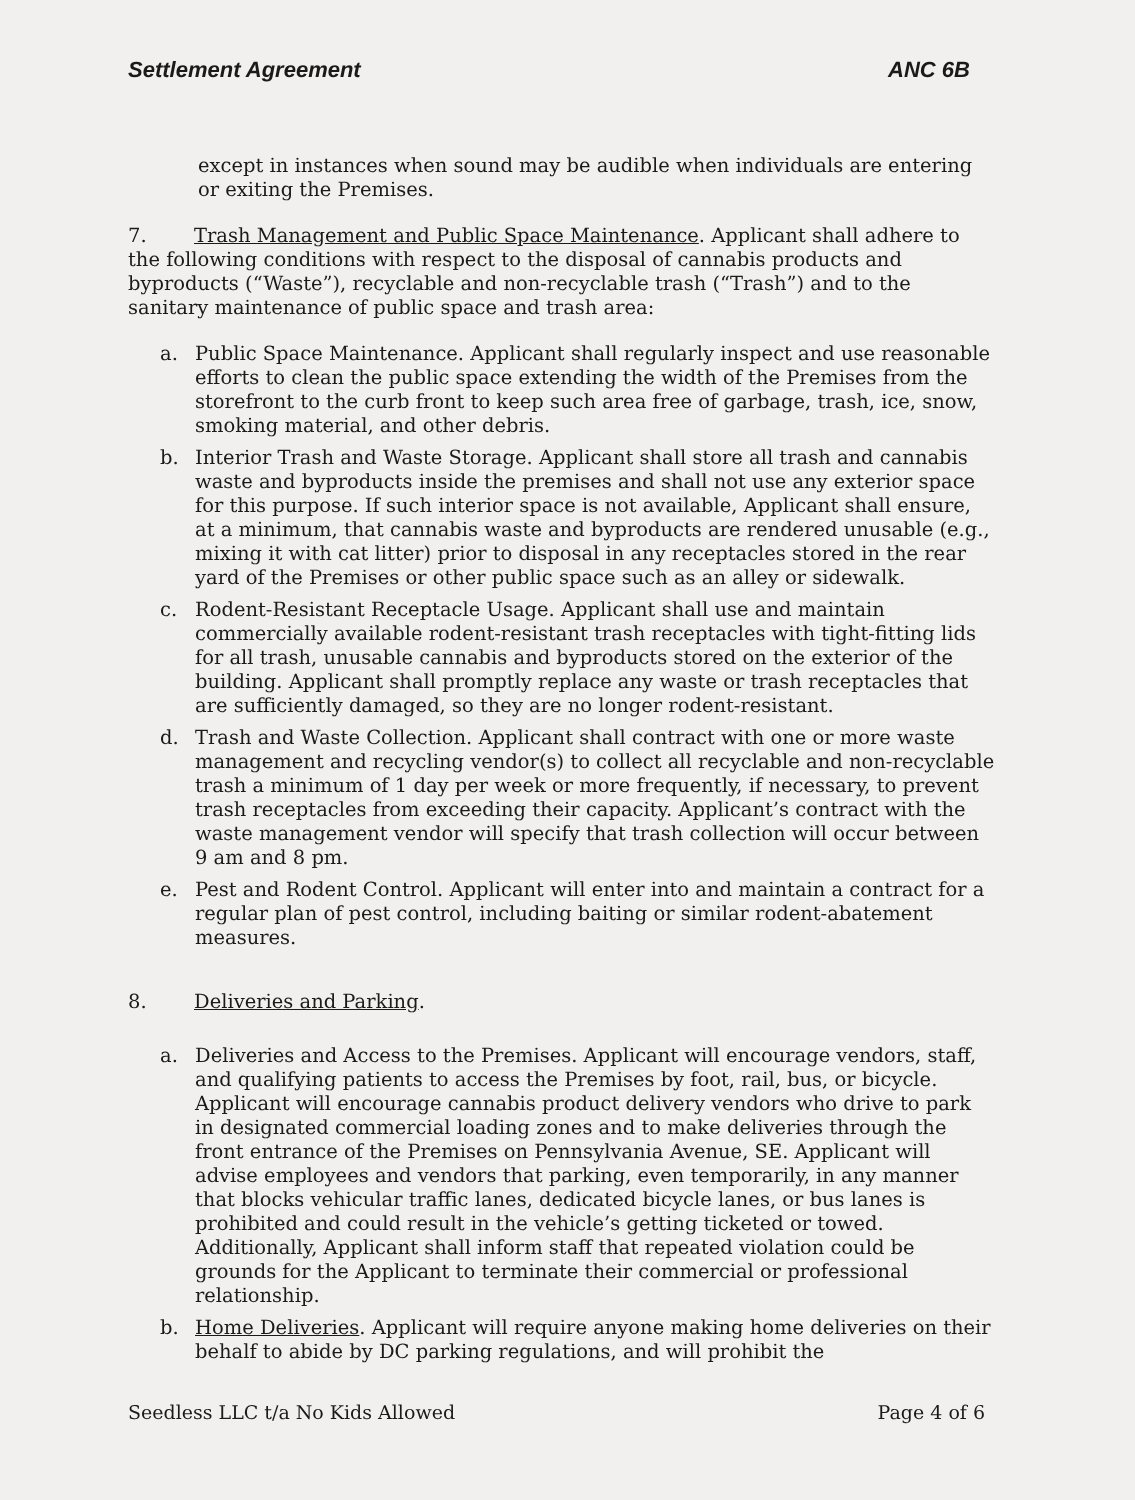Settlement Agreement ANC 6B
except in instances when sound may be audible when individuals are entering or exiting the Premises.
7. Trash Management and Public Space Maintenance. Applicant shall adhere to the following conditions with respect to the disposal of cannabis products and byproducts (“Waste”), recyclable and non-recyclable trash (“Trash”) and to the sanitary maintenance of public space and trash area:
a. Public Space Maintenance. Applicant shall regularly inspect and use reasonable efforts to clean the public space extending the width of the Premises from the storefront to the curb front to keep such area free of garbage, trash, ice, snow, smoking material, and other debris.
b. Interior Trash and Waste Storage. Applicant shall store all trash and cannabis waste and byproducts inside the premises and shall not use any exterior space for this purpose. If such interior space is not available, Applicant shall ensure, at a minimum, that cannabis waste and byproducts are rendered unusable (e.g., mixing it with cat litter) prior to disposal in any receptacles stored in the rear yard of the Premises or other public space such as an alley or sidewalk.
c. Rodent-Resistant Receptacle Usage. Applicant shall use and maintain commercially available rodent-resistant trash receptacles with tight-fitting lids for all trash, unusable cannabis and byproducts stored on the exterior of the building. Applicant shall promptly replace any waste or trash receptacles that are sufficiently damaged, so they are no longer rodent-resistant.
d. Trash and Waste Collection. Applicant shall contract with one or more waste management and recycling vendor(s) to collect all recyclable and non-recyclable trash a minimum of 1 day per week or more frequently, if necessary, to prevent trash receptacles from exceeding their capacity. Applicant’s contract with the waste management vendor will specify that trash collection will occur between 9 am and 8 pm.
e. Pest and Rodent Control. Applicant will enter into and maintain a contract for a regular plan of pest control, including baiting or similar rodent-abatement measures.
8. Deliveries and Parking.
a. Deliveries and Access to the Premises. Applicant will encourage vendors, staff, and qualifying patients to access the Premises by foot, rail, bus, or bicycle. Applicant will encourage cannabis product delivery vendors who drive to park in designated commercial loading zones and to make deliveries through the front entrance of the Premises on Pennsylvania Avenue, SE. Applicant will advise employees and vendors that parking, even temporarily, in any manner that blocks vehicular traffic lanes, dedicated bicycle lanes, or bus lanes is prohibited and could result in the vehicle’s getting ticketed or towed. Additionally, Applicant shall inform staff that repeated violation could be grounds for the Applicant to terminate their commercial or professional relationship.
b. Home Deliveries. Applicant will require anyone making home deliveries on their behalf to abide by DC parking regulations, and will prohibit the
Seedless LLC t/a No Kids Allowed Page 4 of 6